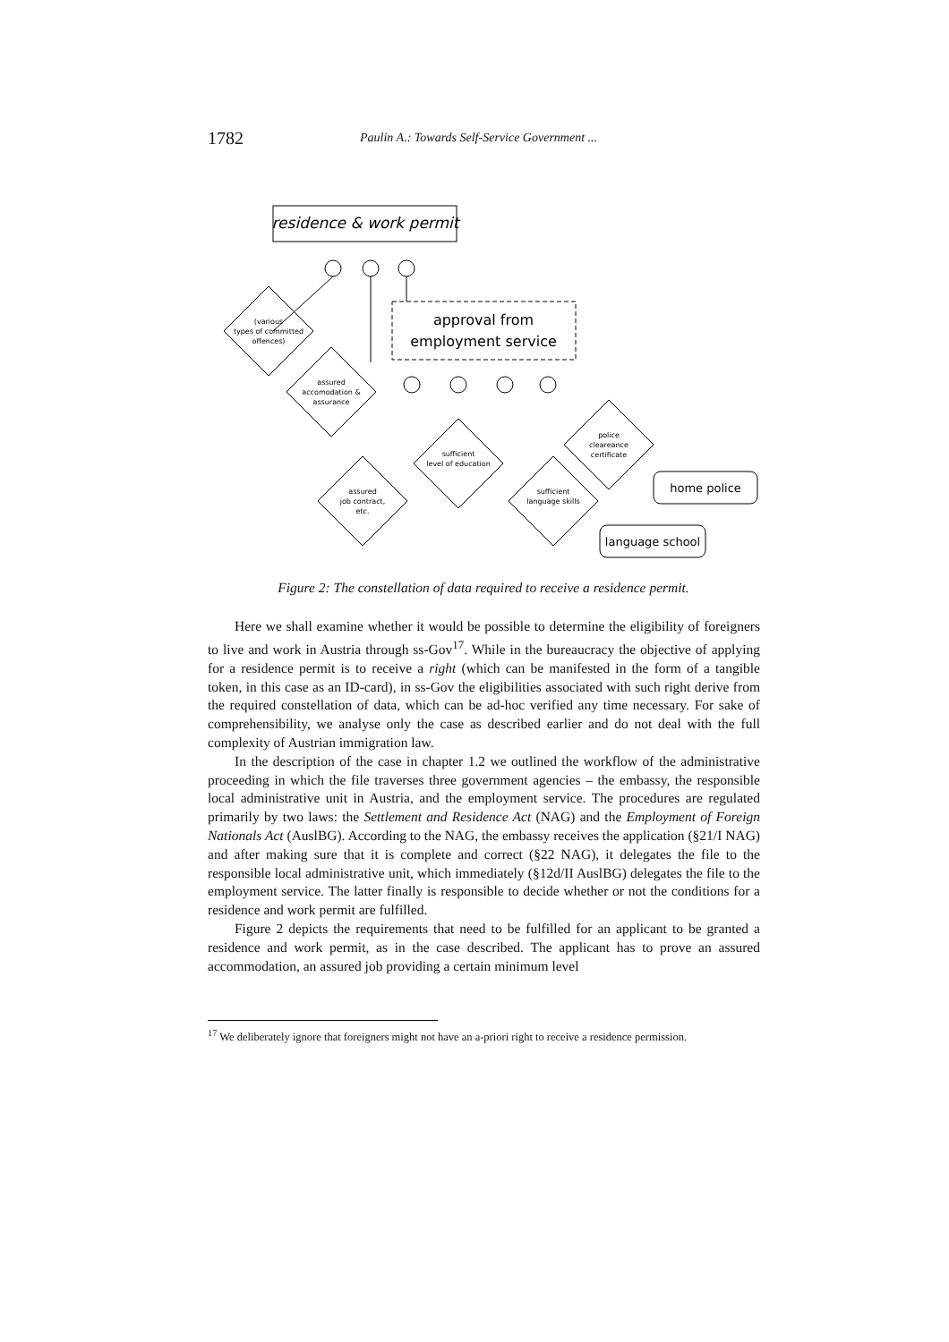1782
Paulin A.: Towards Self-Service Government ...
residence & work permit
approval from
employment service
(various
types of committed
offences)
assured
accomodation &
assurance
sufficient
level of education
assured
job contract,
etc.
sufficient
language skills
police
cleareance
certificate
home police
language school
Figure 2: The constellation of data required to receive a residence permit.
Here we shall examine whether it would be possible to determine the eligibility of foreigners to live and work in Austria through ss-Gov<sup>17</sup>. While in the bureaucracy the objective of applying for a residence permit is to receive a right (which can be manifested in the form of a tangible token, in this case as an ID-card), in ss-Gov the eligibilities associated with such right derive from the required constellation of data, which can be ad-hoc verified any time necessary. For sake of comprehensibility, we analyse only the case as described earlier and do not deal with the full complexity of Austrian immigration law.
In the description of the case in chapter 1.2 we outlined the workflow of the administrative proceeding in which the file traverses three government agencies – the embassy, the responsible local administrative unit in Austria, and the employment service. The procedures are regulated primarily by two laws: the Settlement and Residence Act (NAG) and the Employment of Foreign Nationals Act (AuslBG). According to the NAG, the embassy receives the application (§21/I NAG) and after making sure that it is complete and correct (§22 NAG), it delegates the file to the responsible local administrative unit, which immediately (§12d/II AuslBG) delegates the file to the employment service. The latter finally is responsible to decide whether or not the conditions for a residence and work permit are fulfilled.
Figure 2 depicts the requirements that need to be fulfilled for an applicant to be granted a residence and work permit, as in the case described. The applicant has to prove an assured accommodation, an assured job providing a certain minimum level
<sup>17</sup> We deliberately ignore that foreigners might not have an a-priori right to receive a residence permission.